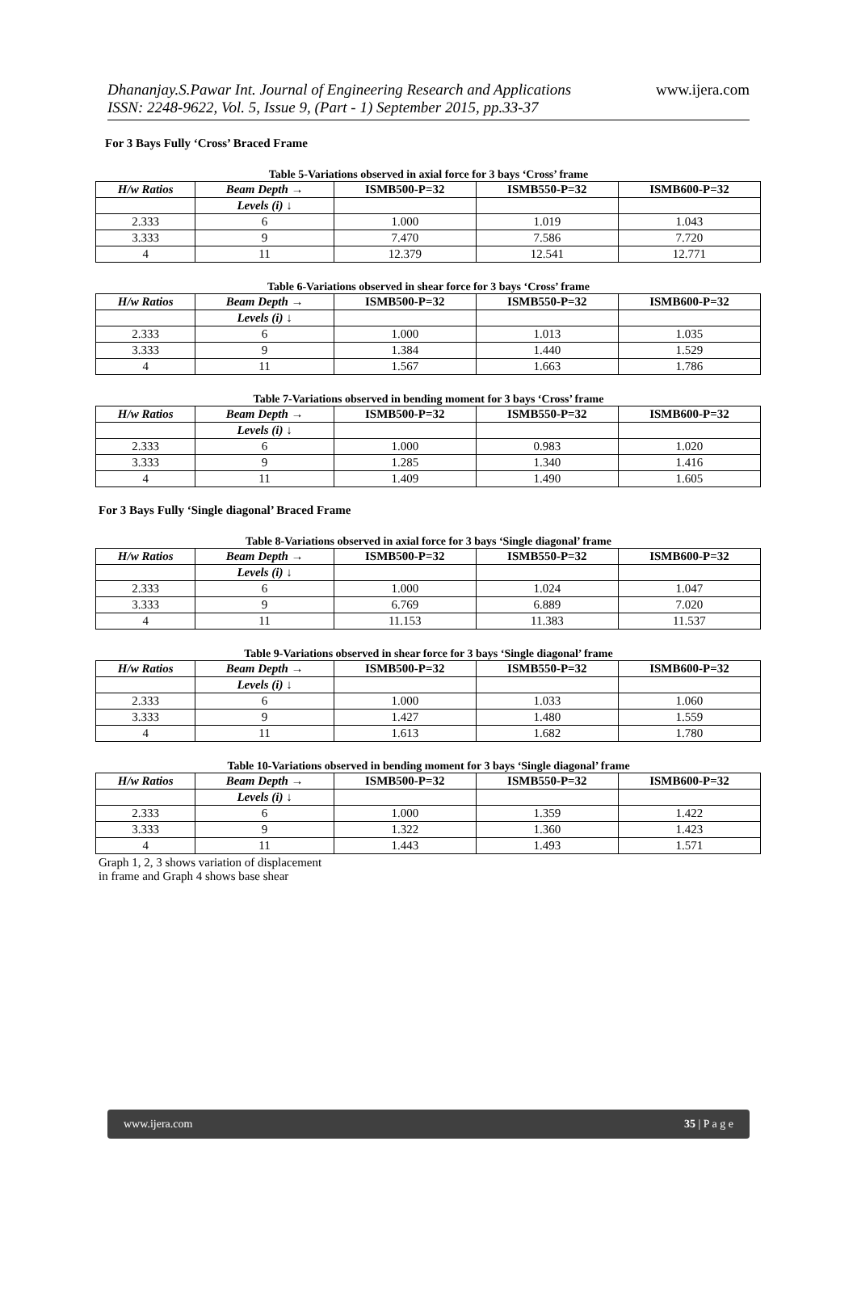Dhananjay.S.Pawar Int. Journal of Engineering Research and Applications
ISSN: 2248-9622, Vol. 5, Issue 9, (Part - 1) September 2015, pp.33-37
www.ijera.com
For 3 Bays Fully ‘Cross’ Braced Frame
Table 5-Variations observed in axial force for 3 bays ‘Cross’ frame
| H/w Ratios | Beam Depth → | ISMB500-P=32 | ISMB550-P=32 | ISMB600-P=32 |
| --- | --- | --- | --- | --- |
| | Levels (i) ↓ | | | |
| 2.333 | 6 | 1.000 | 1.019 | 1.043 |
| 3.333 | 9 | 7.470 | 7.586 | 7.720 |
| 4 | 11 | 12.379 | 12.541 | 12.771 |
Table 6-Variations observed in shear force for 3 bays ‘Cross’ frame
| H/w Ratios | Beam Depth → | ISMB500-P=32 | ISMB550-P=32 | ISMB600-P=32 |
| --- | --- | --- | --- | --- |
| | Levels (i) ↓ | | | |
| 2.333 | 6 | 1.000 | 1.013 | 1.035 |
| 3.333 | 9 | 1.384 | 1.440 | 1.529 |
| 4 | 11 | 1.567 | 1.663 | 1.786 |
Table 7-Variations observed in bending moment for 3 bays ‘Cross’ frame
| H/w Ratios | Beam Depth → | ISMB500-P=32 | ISMB550-P=32 | ISMB600-P=32 |
| --- | --- | --- | --- | --- |
| | Levels (i) ↓ | | | |
| 2.333 | 6 | 1.000 | 0.983 | 1.020 |
| 3.333 | 9 | 1.285 | 1.340 | 1.416 |
| 4 | 11 | 1.409 | 1.490 | 1.605 |
For 3 Bays Fully ‘Single diagonal’ Braced Frame
Table 8-Variations observed in axial force for 3 bays ‘Single diagonal’ frame
| H/w Ratios | Beam Depth → | ISMB500-P=32 | ISMB550-P=32 | ISMB600-P=32 |
| --- | --- | --- | --- | --- |
| | Levels (i) ↓ | | | |
| 2.333 | 6 | 1.000 | 1.024 | 1.047 |
| 3.333 | 9 | 6.769 | 6.889 | 7.020 |
| 4 | 11 | 11.153 | 11.383 | 11.537 |
Table 9-Variations observed in shear force for 3 bays ‘Single diagonal’ frame
| H/w Ratios | Beam Depth → | ISMB500-P=32 | ISMB550-P=32 | ISMB600-P=32 |
| --- | --- | --- | --- | --- |
| | Levels (i) ↓ | | | |
| 2.333 | 6 | 1.000 | 1.033 | 1.060 |
| 3.333 | 9 | 1.427 | 1.480 | 1.559 |
| 4 | 11 | 1.613 | 1.682 | 1.780 |
Table 10-Variations observed in bending moment for 3 bays ‘Single diagonal’ frame
| H/w Ratios | Beam Depth → | ISMB500-P=32 | ISMB550-P=32 | ISMB600-P=32 |
| --- | --- | --- | --- | --- |
| | Levels (i) ↓ | | | |
| 2.333 | 6 | 1.000 | 1.359 | 1.422 |
| 3.333 | 9 | 1.322 | 1.360 | 1.423 |
| 4 | 11 | 1.443 | 1.493 | 1.571 |
Graph 1, 2, 3 shows variation of displacement
in frame and Graph 4 shows base shear
www.ijera.com 35 | P a g e